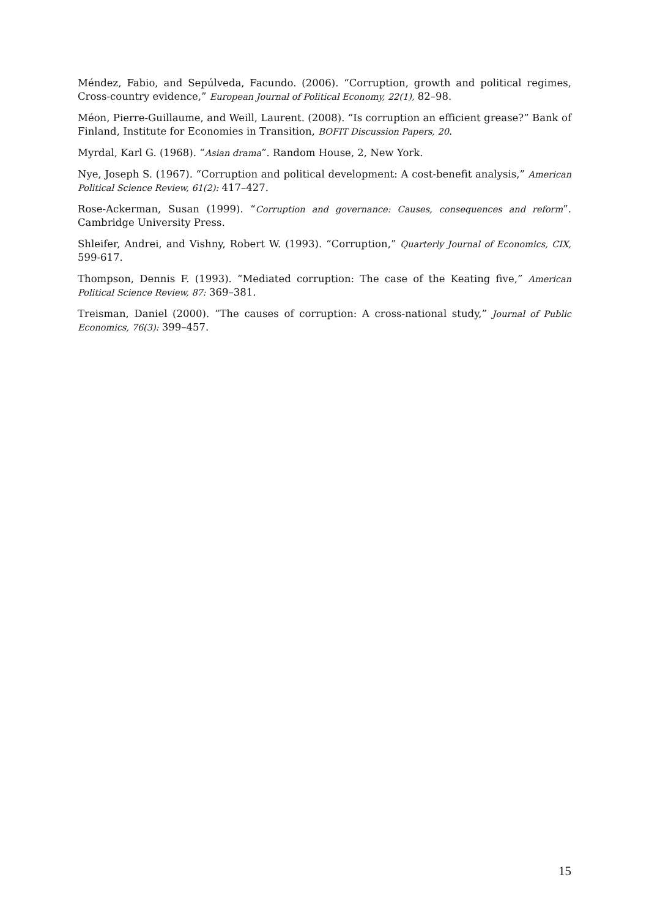Méndez, Fabio, and Sepúlveda, Facundo. (2006). “Corruption, growth and political regimes, Cross-country evidence,” European Journal of Political Economy, 22(1), 82–98.
Méon, Pierre-Guillaume, and Weill, Laurent. (2008). “Is corruption an efficient grease?” Bank of Finland, Institute for Economies in Transition, BOFIT Discussion Papers, 20.
Myrdal, Karl G. (1968). “Asian drama”. Random House, 2, New York.
Nye, Joseph S. (1967). “Corruption and political development: A cost-benefit analysis,” American Political Science Review, 61(2): 417–427.
Rose-Ackerman, Susan (1999). “Corruption and governance: Causes, consequences and reform”. Cambridge University Press.
Shleifer, Andrei, and Vishny, Robert W. (1993). “Corruption,” Quarterly Journal of Economics, CIX, 599-617.
Thompson, Dennis F. (1993). “Mediated corruption: The case of the Keating five,” American Political Science Review, 87: 369–381.
Treisman, Daniel (2000). “The causes of corruption: A cross-national study,” Journal of Public Economics, 76(3): 399–457.
15